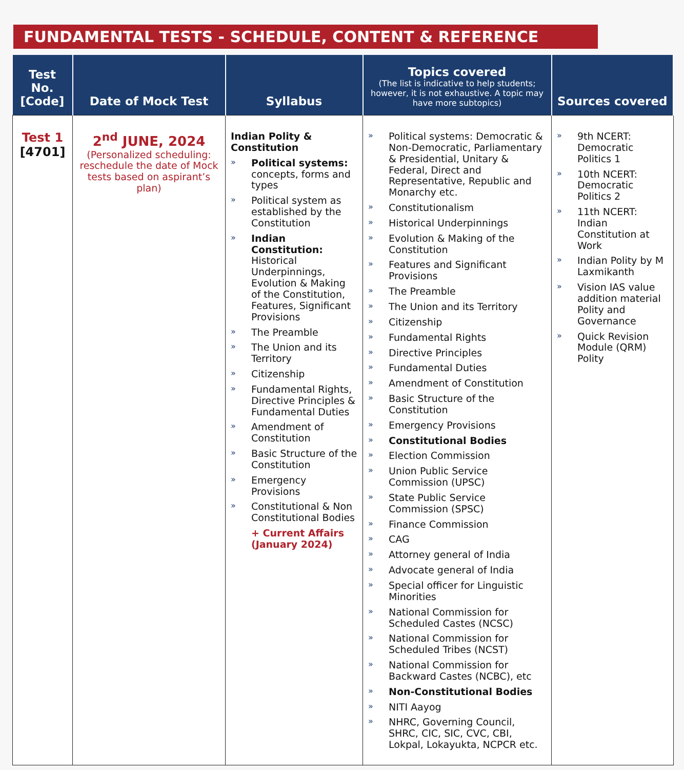FUNDAMENTAL TESTS - SCHEDULE, CONTENT & REFERENCE
| Test No. [Code] | Date of Mock Test | Syllabus | Topics covered (The list is indicative to help students; however, it is not exhaustive. A topic may have more subtopics) | Sources covered |
| --- | --- | --- | --- | --- |
| Test 1 [4701] | 2<sup>nd</sup> JUNE, 2024 (Personalized scheduling: reschedule the date of Mock tests based on aspirant’s plan) | Indian Polity & Constitution » Political systems: concepts, forms and types » Political system as established by the Constitution » Indian Constitution: Historical Underpinnings, Evolution & Making of the Constitution, Features, Significant Provisions » The Preamble » The Union and its Territory » Citizenship » Fundamental Rights, Directive Principles & Fundamental Duties » Amendment of Constitution » Basic Structure of the Constitution » Emergency Provisions » Constitutional & Non Constitutional Bodies + Current Affairs (January 2024) | » Political systems: Democratic & Non-Democratic, Parliamentary & Presidential, Unitary & Federal, Direct and Representative, Republic and Monarchy etc. » Constitutionalism » Historical Underpinnings » Evolution & Making of the Constitution » Features and Significant Provisions » The Preamble » The Union and its Territory » Citizenship » Fundamental Rights » Directive Principles » Fundamental Duties » Amendment of Constitution » Basic Structure of the Constitution » Emergency Provisions » Constitutional Bodies » Election Commission » Union Public Service Commission (UPSC) » State Public Service Commission (SPSC) » Finance Commission » CAG » Attorney general of India » Advocate general of India » Special officer for Linguistic Minorities » National Commission for Scheduled Castes (NCSC) » National Commission for Scheduled Tribes (NCST) » National Commission for Backward Castes (NCBC), etc » Non-Constitutional Bodies » NITI Aayog » NHRC, Governing Council, SHRC, CIC, SIC, CVC, CBI, Lokpal, Lokayukta, NCPCR etc. | » 9th NCERT: Democratic Politics 1 » 10th NCERT: Democratic Politics 2 » 11th NCERT: Indian Constitution at Work » Indian Polity by M Laxmikanth » Vision IAS value addition material Polity and Governance » Quick Revision Module (QRM) Polity |